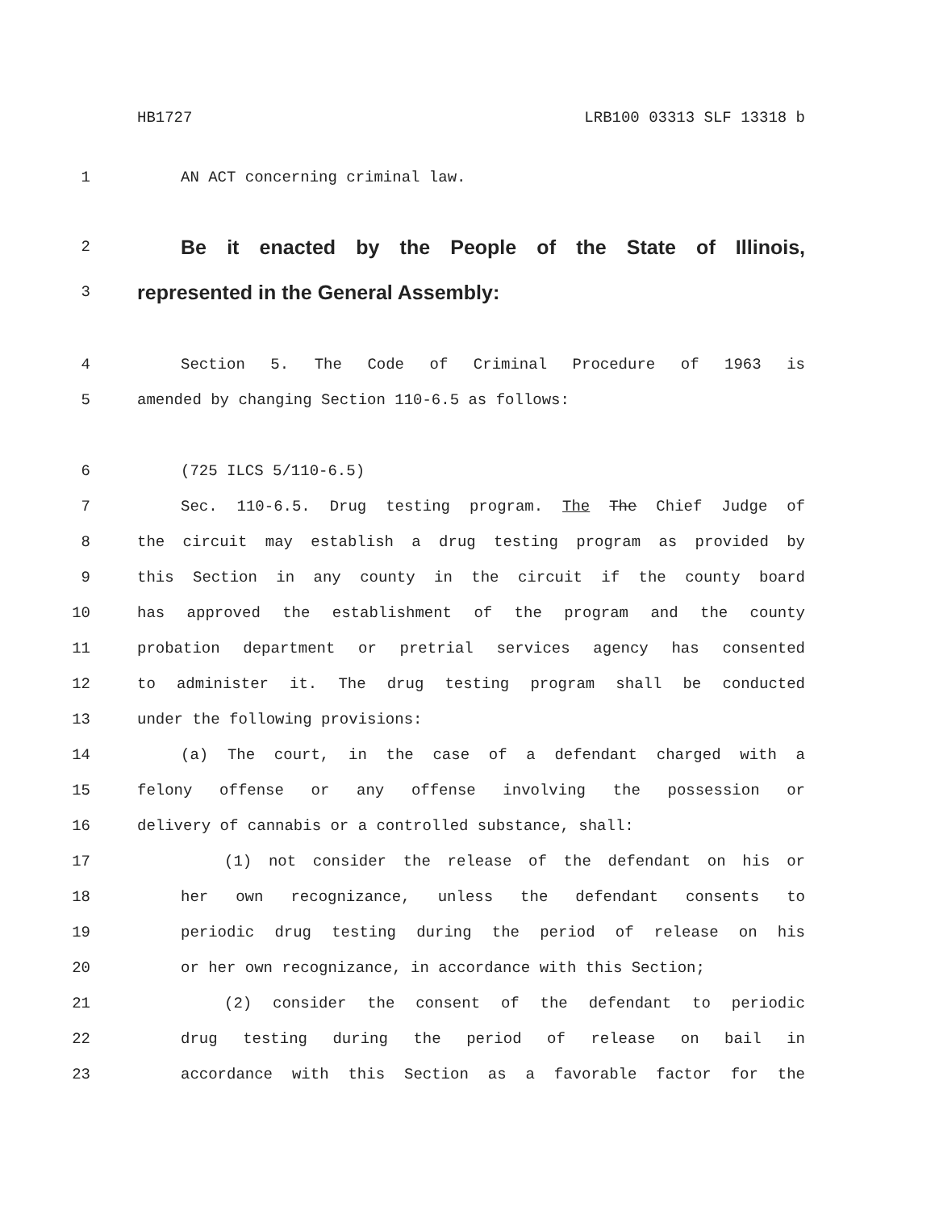HB1727 LRB100 03313 SLF 13318 b
1 AN ACT concerning criminal law.
2 Be it enacted by the People of the State of Illinois,
3 represented in the General Assembly:
4 Section 5. The Code of Criminal Procedure of 1963 is
5 amended by changing Section 110-6.5 as follows:
6 (725 ILCS 5/110-6.5)
7 Sec. 110-6.5. Drug testing program. The The Chief Judge of
8 the circuit may establish a drug testing program as provided by
9 this Section in any county in the circuit if the county board
10 has approved the establishment of the program and the county
11 probation department or pretrial services agency has consented
12 to administer it. The drug testing program shall be conducted
13 under the following provisions:
14 (a) The court, in the case of a defendant charged with a
15 felony offense or any offense involving the possession or
16 delivery of cannabis or a controlled substance, shall:
17 (1) not consider the release of the defendant on his or
18 her own recognizance, unless the defendant consents to
19 periodic drug testing during the period of release on his
20 or her own recognizance, in accordance with this Section;
21 (2) consider the consent of the defendant to periodic
22 drug testing during the period of release on bail in
23 accordance with this Section as a favorable factor for the